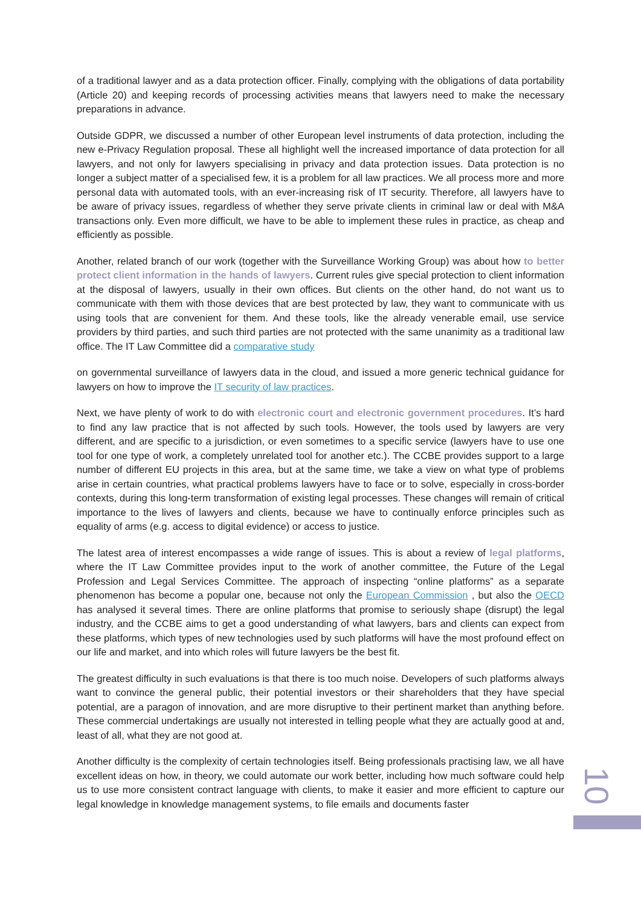of a traditional lawyer and as a data protection officer. Finally, complying with the obligations of data portability (Article 20) and keeping records of processing activities means that lawyers need to make the necessary preparations in advance.
Outside GDPR, we discussed a number of other European level instruments of data protection, including the new e-Privacy Regulation proposal. These all highlight well the increased importance of data protection for all lawyers, and not only for lawyers specialising in privacy and data protection issues. Data protection is no longer a subject matter of a specialised few, it is a problem for all law practices. We all process more and more personal data with automated tools, with an ever-increasing risk of IT security. Therefore, all lawyers have to be aware of privacy issues, regardless of whether they serve private clients in criminal law or deal with M&A transactions only. Even more difficult, we have to be able to implement these rules in practice, as cheap and efficiently as possible.
Another, related branch of our work (together with the Surveillance Working Group) was about how to better protect client information in the hands of lawyers. Current rules give special protection to client information at the disposal of lawyers, usually in their own offices. But clients on the other hand, do not want us to communicate with them with those devices that are best protected by law, they want to communicate with us using tools that are convenient for them. And these tools, like the already venerable email, use service providers by third parties, and such third parties are not protected with the same unanimity as a traditional law office. The IT Law Committee did a comparative study
on governmental surveillance of lawyers data in the cloud, and issued a more generic technical guidance for lawyers on how to improve the IT security of law practices.
Next, we have plenty of work to do with electronic court and electronic government procedures. It’s hard to find any law practice that is not affected by such tools. However, the tools used by lawyers are very different, and are specific to a jurisdiction, or even sometimes to a specific service (lawyers have to use one tool for one type of work, a completely unrelated tool for another etc.). The CCBE provides support to a large number of different EU projects in this area, but at the same time, we take a view on what type of problems arise in certain countries, what practical problems lawyers have to face or to solve, especially in cross-border contexts, during this long-term transformation of existing legal processes. These changes will remain of critical importance to the lives of lawyers and clients, because we have to continually enforce principles such as equality of arms (e.g. access to digital evidence) or access to justice.
The latest area of interest encompasses a wide range of issues. This is about a review of legal platforms, where the IT Law Committee provides input to the work of another committee, the Future of the Legal Profession and Legal Services Committee. The approach of inspecting “online platforms” as a separate phenomenon has become a popular one, because not only the European Commission , but also the OECD has analysed it several times. There are online platforms that promise to seriously shape (disrupt) the legal industry, and the CCBE aims to get a good understanding of what lawyers, bars and clients can expect from these platforms, which types of new technologies used by such platforms will have the most profound effect on our life and market, and into which roles will future lawyers be the best fit.
The greatest difficulty in such evaluations is that there is too much noise. Developers of such platforms always want to convince the general public, their potential investors or their shareholders that they have special potential, are a paragon of innovation, and are more disruptive to their pertinent market than anything before. These commercial undertakings are usually not interested in telling people what they are actually good at and, least of all, what they are not good at.
Another difficulty is the complexity of certain technologies itself. Being professionals practising law, we all have excellent ideas on how, in theory, we could automate our work better, including how much software could help us to use more consistent contract language with clients, to make it easier and more efficient to capture our legal knowledge in knowledge management systems, to file emails and documents faster
10